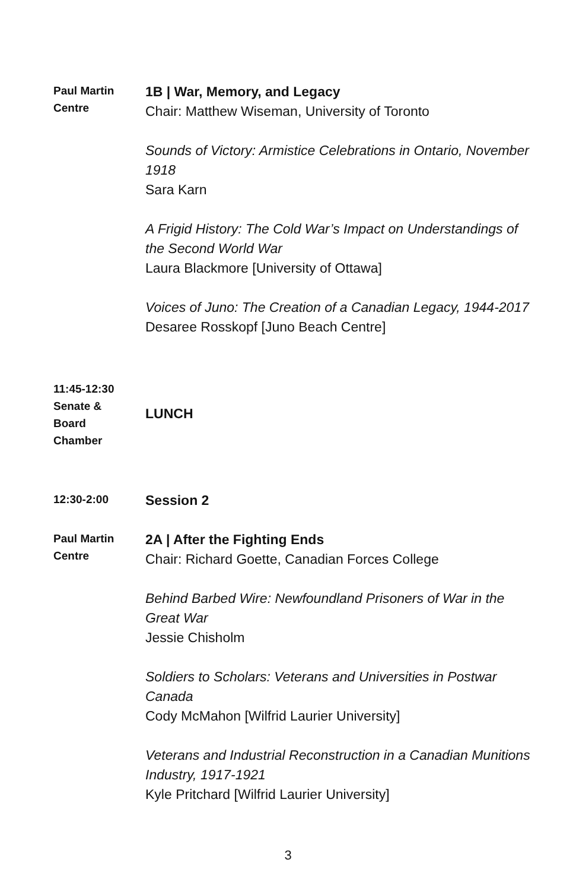Paul Martin
Centre
1B | War, Memory, and Legacy
Chair: Matthew Wiseman, University of Toronto
Sounds of Victory: Armistice Celebrations in Ontario, November 1918
Sara Karn
A Frigid History: The Cold War’s Impact on Understandings of the Second World War
Laura Blackmore [University of Ottawa]
Voices of Juno: The Creation of a Canadian Legacy, 1944-2017
Desaree Rosskopf [Juno Beach Centre]
11:45-12:30
Senate &
Board
Chamber
LUNCH
12:30-2:00
Session 2
Paul Martin
Centre
2A | After the Fighting Ends
Chair: Richard Goette, Canadian Forces College
Behind Barbed Wire: Newfoundland Prisoners of War in the Great War
Jessie Chisholm
Soldiers to Scholars: Veterans and Universities in Postwar Canada
Cody McMahon [Wilfrid Laurier University]
Veterans and Industrial Reconstruction in a Canadian Munitions Industry, 1917-1921
Kyle Pritchard [Wilfrid Laurier University]
3